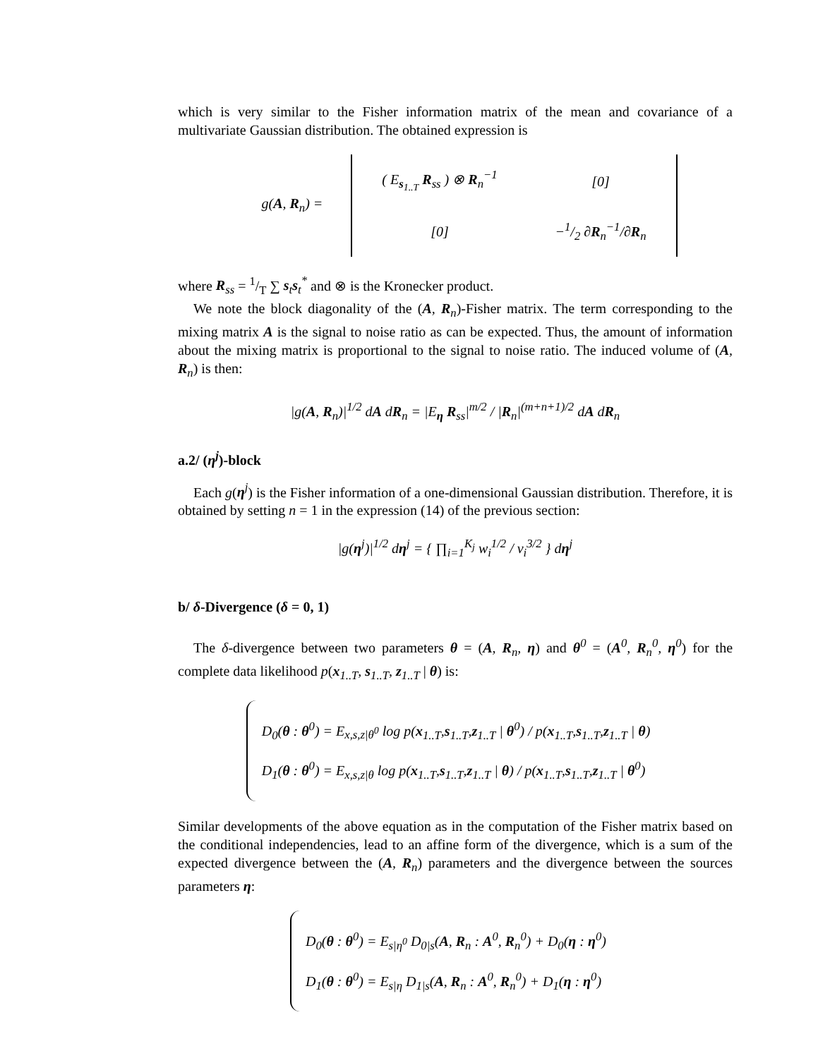which is very similar to the Fisher information matrix of the mean and covariance of a multivariate Gaussian distribution. The obtained expression is
| g( A , R<sub>n</sub>) = | / ( E<sub>s<sub>1..T</sub></sub> R<sub>ss</sub> ) ⊗ R<sub>n</sub><sup>−1</sup> / [0] / / [0] / −1/2 ∂ R<sub>n</sub><sup>−1</sup>/∂ R<sub>n</sub> / |
where R<sub>ss</sub> = 1/T ∑ s<sub>t</sub>s<sub>t</sub><sup>*</sup> and ⊗ is the Kronecker product.
We note the block diagonality of the (A, R<sub>n</sub>)-Fisher matrix. The term corresponding to the mixing matrix A is the signal to noise ratio as can be expected. Thus, the amount of information about the mixing matrix is proportional to the signal to noise ratio. The induced volume of (A, R<sub>n</sub>) is then:
|g(A, R<sub>n</sub>)|<sup>1/2</sup> dA dR<sub>n</sub> = |E<sub>η</sub> R<sub>ss</sub>|<sup>m/2</sup> / |R<sub>n</sub>|<sup>(m+n+1)/2</sup> dA dR<sub>n</sub>
a.2/ (η<sup>j</sup>)-block
Each g(η<sup>j</sup>) is the Fisher information of a one-dimensional Gaussian distribution. Therefore, it is obtained by setting n = 1 in the expression (14) of the previous section:
|g(η<sup>j</sup>)|<sup>1/2</sup> dη<sup>j</sup> = { ∏<sub>i=1</sub><sup>K<sub>j</sub></sup> w<sub>i</sub><sup>1/2</sup> / v<sub>i</sub><sup>3/2</sup> } dη<sup>j</sup>
b/ δ-Divergence (δ = 0, 1)
The δ-divergence between two parameters θ = (A, R<sub>n</sub>, η) and θ<sup>0</sup> = (A<sup>0</sup>, R<sub>n</sub><sup>0</sup>, η<sup>0</sup>) for the complete data likelihood p(x<sub>1..T</sub>, s<sub>1..T</sub>, z<sub>1..T</sub> | θ) is:
D<sub>0</sub>(θ : θ<sup>0</sup>) = E<sub>x,s,z|θ<sup>0</sup></sub> log p(x<sub>1..T</sub>,s<sub>1..T</sub>,z<sub>1..T</sub> | θ<sup>0</sup>) / p(x<sub>1..T</sub>,s<sub>1..T</sub>,z<sub>1..T</sub> | θ)
D<sub>1</sub>(θ : θ<sup>0</sup>) = E<sub>x,s,z|θ</sub> log p(x<sub>1..T</sub>,s<sub>1..T</sub>,z<sub>1..T</sub> | θ) / p(x<sub>1..T</sub>,s<sub>1..T</sub>,z<sub>1..T</sub> | θ<sup>0</sup>)
Similar developments of the above equation as in the computation of the Fisher matrix based on the conditional independencies, lead to an affine form of the divergence, which is a sum of the expected divergence between the (A, R<sub>n</sub>) parameters and the divergence between the sources parameters η:
D<sub>0</sub>(θ : θ<sup>0</sup>) = E<sub>s|η<sup>0</sup></sub> D<sub>0</sub><sub>|s</sub>(A, R<sub>n</sub> : A<sup>0</sup>, R<sub>n</sub><sup>0</sup>) + D<sub>0</sub>(η : η<sup>0</sup>)
D<sub>1</sub>(θ : θ<sup>0</sup>) = E<sub>s|η</sub> D<sub>1</sub><sub>|s</sub>(A, R<sub>n</sub> : A<sup>0</sup>, R<sub>n</sub><sup>0</sup>) + D<sub>1</sub>(η : η<sup>0</sup>)